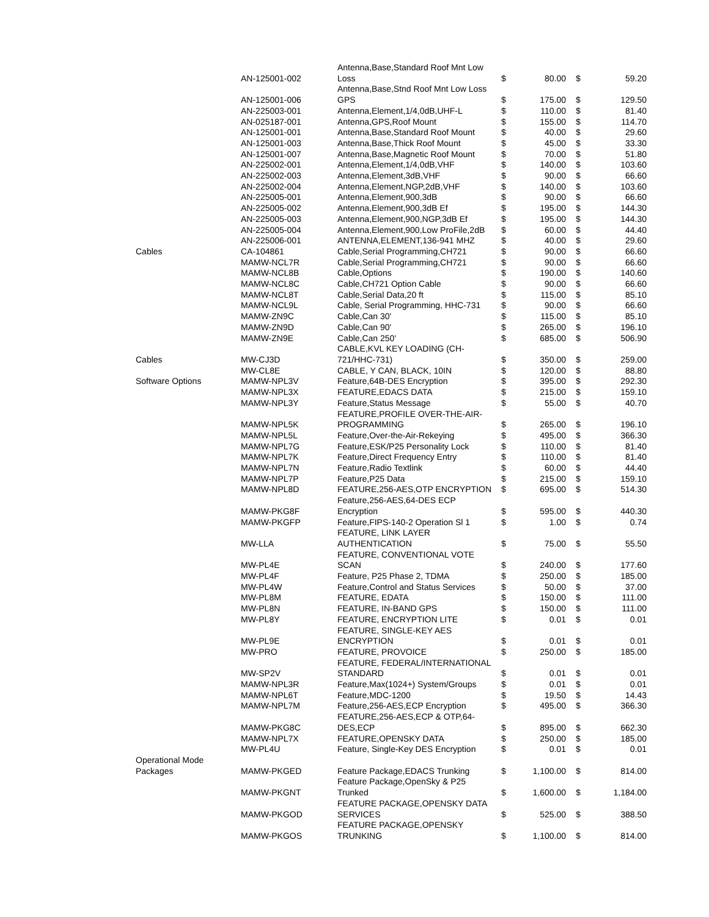| | AN-125001-002 | Antenna,Base,Standard Roof Mnt Low Loss | $ | 80.00 | $ | 59.20 |
| | AN-125001-006 | Antenna,Base,Stnd Roof Mnt Low Loss GPS | $ | 175.00 | $ | 129.50 |
| | AN-225003-001 | Antenna,Element,1/4,0dB,UHF-L | $ | 110.00 | $ | 81.40 |
| | AN-025187-001 | Antenna,GPS,Roof Mount | $ | 155.00 | $ | 114.70 |
| | AN-125001-001 | Antenna,Base,Standard Roof Mount | $ | 40.00 | $ | 29.60 |
| | AN-125001-003 | Antenna,Base,Thick Roof Mount | $ | 45.00 | $ | 33.30 |
| | AN-125001-007 | Antenna,Base,Magnetic Roof Mount | $ | 70.00 | $ | 51.80 |
| | AN-225002-001 | Antenna,Element,1/4,0dB,VHF | $ | 140.00 | $ | 103.60 |
| | AN-225002-003 | Antenna,Element,3dB,VHF | $ | 90.00 | $ | 66.60 |
| | AN-225002-004 | Antenna,Element,NGP,2dB,VHF | $ | 140.00 | $ | 103.60 |
| | AN-225005-001 | Antenna,Element,900,3dB | $ | 90.00 | $ | 66.60 |
| | AN-225005-002 | Antenna,Element,900,3dB Ef | $ | 195.00 | $ | 144.30 |
| | AN-225005-003 | Antenna,Element,900,NGP,3dB Ef | $ | 195.00 | $ | 144.30 |
| | AN-225005-004 | Antenna,Element,900,Low ProFile,2dB | $ | 60.00 | $ | 44.40 |
| | AN-225006-001 | ANTENNA,ELEMENT,136-941 MHZ | $ | 40.00 | $ | 29.60 |
| Cables | CA-104861 | Cable,Serial Programming,CH721 | $ | 90.00 | $ | 66.60 |
| | MAMW-NCL7R | Cable,Serial Programming,CH721 | $ | 90.00 | $ | 66.60 |
| | MAMW-NCL8B | Cable,Options | $ | 190.00 | $ | 140.60 |
| | MAMW-NCL8C | Cable,CH721 Option Cable | $ | 90.00 | $ | 66.60 |
| | MAMW-NCL8T | Cable,Serial Data,20 ft | $ | 115.00 | $ | 85.10 |
| | MAMW-NCL9L | Cable, Serial Programming, HHC-731 | $ | 90.00 | $ | 66.60 |
| | MAMW-ZN9C | Cable,Can 30' | $ | 115.00 | $ | 85.10 |
| | MAMW-ZN9D | Cable,Can 90' | $ | 265.00 | $ | 196.10 |
| | MAMW-ZN9E | Cable,Can 250' | $ | 685.00 | $ | 506.90 |
| Cables | MW-CJ3D | CABLE,KVL KEY LOADING (CH- 721/HHC-731) | $ | 350.00 | $ | 259.00 |
| | MW-CL8E | CABLE, Y CAN, BLACK, 10IN | $ | 120.00 | $ | 88.80 |
| Software Options | MAMW-NPL3V | Feature,64B-DES Encryption | $ | 395.00 | $ | 292.30 |
| | MAMW-NPL3X | FEATURE,EDACS DATA | $ | 215.00 | $ | 159.10 |
| | MAMW-NPL3Y | Feature,Status Message | $ | 55.00 | $ | 40.70 |
| | MAMW-NPL5K | FEATURE,PROFILE OVER-THE-AIR- PROGRAMMING | $ | 265.00 | $ | 196.10 |
| | MAMW-NPL5L | Feature,Over-the-Air-Rekeying | $ | 495.00 | $ | 366.30 |
| | MAMW-NPL7G | Feature,ESK/P25 Personality Lock | $ | 110.00 | $ | 81.40 |
| | MAMW-NPL7K | Feature,Direct Frequency Entry | $ | 110.00 | $ | 81.40 |
| | MAMW-NPL7N | Feature,Radio Textlink | $ | 60.00 | $ | 44.40 |
| | MAMW-NPL7P | Feature,P25 Data | $ | 215.00 | $ | 159.10 |
| | MAMW-NPL8D | FEATURE,256-AES,OTP ENCRYPTION | $ | 695.00 | $ | 514.30 |
| | MAMW-PKG8F | Feature,256-AES,64-DES ECP Encryption | $ | 595.00 | $ | 440.30 |
| | MAMW-PKGFP | Feature,FIPS-140-2 Operation Sl 1 | $ | 1.00 | $ | 0.74 |
| | MW-LLA | FEATURE, LINK LAYER AUTHENTICATION | $ | 75.00 | $ | 55.50 |
| | MW-PL4E | FEATURE, CONVENTIONAL VOTE SCAN | $ | 240.00 | $ | 177.60 |
| | MW-PL4F | Feature, P25 Phase 2, TDMA | $ | 250.00 | $ | 185.00 |
| | MW-PL4W | Feature,Control and Status Services | $ | 50.00 | $ | 37.00 |
| | MW-PL8M | FEATURE, EDATA | $ | 150.00 | $ | 111.00 |
| | MW-PL8N | FEATURE, IN-BAND GPS | $ | 150.00 | $ | 111.00 |
| | MW-PL8Y | FEATURE, ENCRYPTION LITE | $ | 0.01 | $ | 0.01 |
| | MW-PL9E | FEATURE, SINGLE-KEY AES ENCRYPTION | $ | 0.01 | $ | 0.01 |
| | MW-PRO | FEATURE, PROVOICE | $ | 250.00 | $ | 185.00 |
| | MW-SP2V | FEATURE, FEDERAL/INTERNATIONAL STANDARD | $ | 0.01 | $ | 0.01 |
| | MAMW-NPL3R | Feature,Max(1024+) System/Groups | $ | 0.01 | $ | 0.01 |
| | MAMW-NPL6T | Feature,MDC-1200 | $ | 19.50 | $ | 14.43 |
| | MAMW-NPL7M | Feature,256-AES,ECP Encryption | $ | 495.00 | $ | 366.30 |
| | MAMW-PKG8C | FEATURE,256-AES,ECP & OTP,64- DES,ECP | $ | 895.00 | $ | 662.30 |
| | MAMW-NPL7X | FEATURE,OPENSKY DATA | $ | 250.00 | $ | 185.00 |
| | MW-PL4U | Feature, Single-Key DES Encryption | $ | 0.01 | $ | 0.01 |
| Operational Mode Packages | MAMW-PKGED | Feature Package,EDACS Trunking | $ | 1,100.00 | $ | 814.00 |
| | MAMW-PKGNT | Feature Package,OpenSky & P25 Trunked | $ | 1,600.00 | $ | 1,184.00 |
| | MAMW-PKGOD | FEATURE PACKAGE,OPENSKY DATA SERVICES | $ | 525.00 | $ | 388.50 |
| | MAMW-PKGOS | FEATURE PACKAGE,OPENSKY TRUNKING | $ | 1,100.00 | $ | 814.00 |